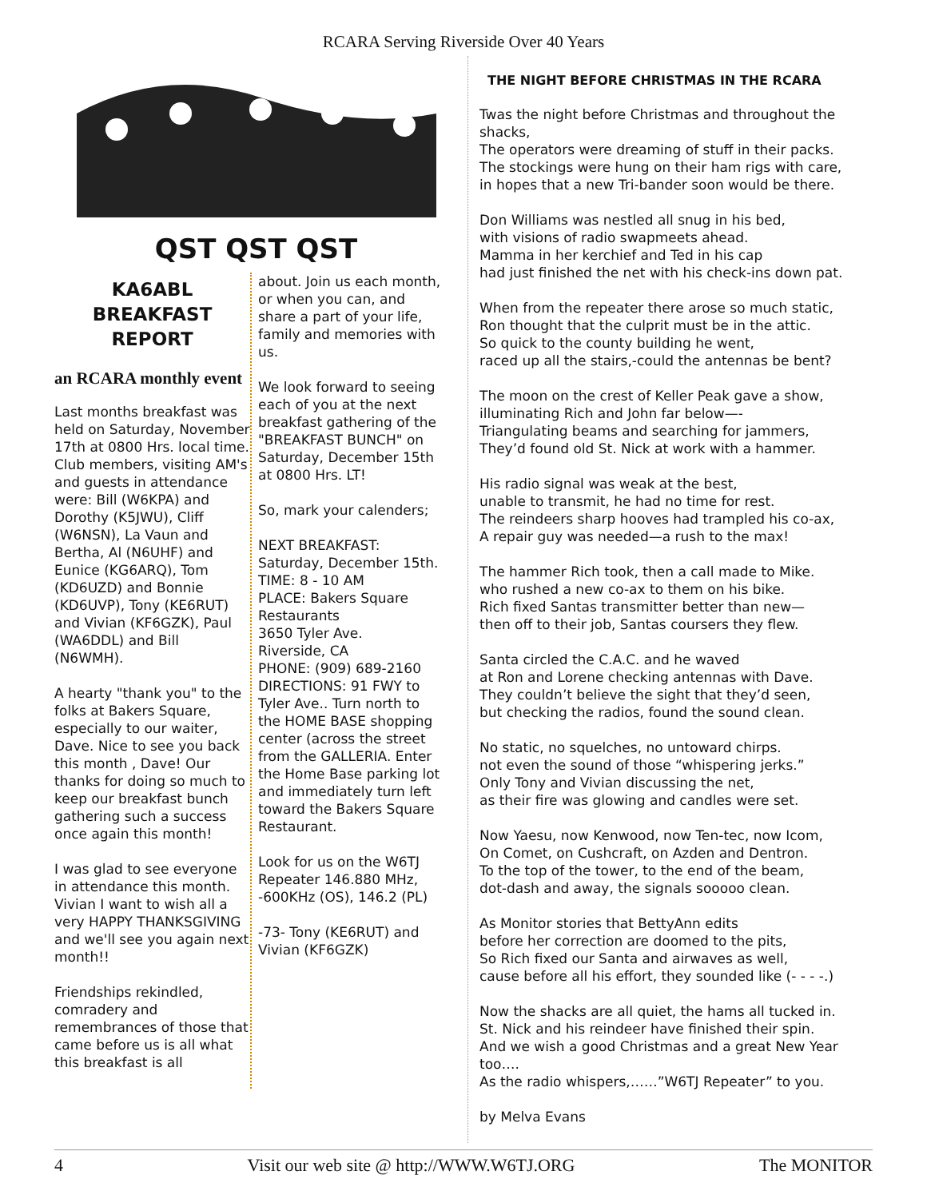RCARA Serving Riverside Over 40 Years
QST QST QST
KA6ABL
BREAKFAST
REPORT
an RCARA monthly event
Last months breakfast was held on Saturday, November 17th at 0800 Hrs. local time. Club members, visiting AM's and guests in attendance were: Bill (W6KPA) and Dorothy (K5JWU), Cliff (W6NSN), La Vaun and Bertha, Al (N6UHF) and Eunice (KG6ARQ), Tom (KD6UZD) and Bonnie (KD6UVP), Tony (KE6RUT) and Vivian (KF6GZK), Paul (WA6DDL) and Bill (N6WMH).
A hearty "thank you" to the folks at Bakers Square, especially to our waiter, Dave. Nice to see you back this month , Dave! Our thanks for doing so much to keep our breakfast bunch gathering such a success once again this month!
I was glad to see everyone in attendance this month. Vivian I want to wish all a very HAPPY THANKSGIVING and we'll see you again next month!!
Friendships rekindled, comradery and remembrances of those that came before us is all what this breakfast is all
about. Join us each month, or when you can, and share a part of your life, family and memories with us.
We look forward to seeing each of you at the next breakfast gathering of the "BREAKFAST BUNCH" on Saturday, December 15th at 0800 Hrs. LT!
So, mark your calenders;
NEXT BREAKFAST: Saturday, December 15th.
TIME: 8 - 10 AM
PLACE: Bakers Square Restaurants
3650 Tyler Ave.
Riverside, CA
PHONE: (909) 689-2160
DIRECTIONS: 91 FWY to Tyler Ave.. Turn north to the HOME BASE shopping center (across the street from the GALLERIA. Enter the Home Base parking lot and immediately turn left toward the Bakers Square Restaurant.
Look for us on the W6TJ Repeater 146.880 MHz, -600KHz (OS), 146.2 (PL)
-73- Tony (KE6RUT) and Vivian (KF6GZK)
THE NIGHT BEFORE CHRISTMAS IN THE RCARA
Twas the night before Christmas and throughout the shacks,
The operators were dreaming of stuff in their packs.
The stockings were hung on their ham rigs with care,
in hopes that a new Tri-bander soon would be there.
Don Williams was nestled all snug in his bed,
with visions of radio swapmeets ahead.
Mamma in her kerchief and Ted in his cap
had just finished the net with his check-ins down pat.
When from the repeater there arose so much static,
Ron thought that the culprit must be in the attic.
So quick to the county building he went,
raced up all the stairs,-could the antennas be bent?
The moon on the crest of Keller Peak gave a show,
illuminating Rich and John far below—-
Triangulating beams and searching for jammers,
They’d found old St. Nick at work with a hammer.
His radio signal was weak at the best,
unable to transmit, he had no time for rest.
The reindeers sharp hooves had trampled his co-ax,
A repair guy was needed—a rush to the max!
The hammer Rich took, then a call made to Mike.
who rushed a new co-ax to them on his bike.
Rich fixed Santas transmitter better than new—
then off to their job, Santas coursers they flew.
Santa circled the C.A.C. and he waved
at Ron and Lorene checking antennas with Dave.
They couldn’t believe the sight that they’d seen,
but checking the radios, found the sound clean.
No static, no squelches, no untoward chirps.
not even the sound of those “whispering jerks.”
Only Tony and Vivian discussing the net,
as their fire was glowing and candles were set.
Now Yaesu, now Kenwood, now Ten-tec, now Icom,
On Comet, on Cushcraft, on Azden and Dentron.
To the top of the tower, to the end of the beam,
dot-dash and away, the signals sooooo clean.
As Monitor stories that BettyAnn edits
before her correction are doomed to the pits,
So Rich fixed our Santa and airwaves as well,
cause before all his effort, they sounded like (- - - -.)
Now the shacks are all quiet, the hams all tucked in.
St. Nick and his reindeer have finished their spin.
And we wish a good Christmas and a great New Year too….
As the radio whispers,……”W6TJ Repeater” to you.
by Melva Evans
4 Visit our web site @ http://WWW.W6TJ.ORG The MONITOR